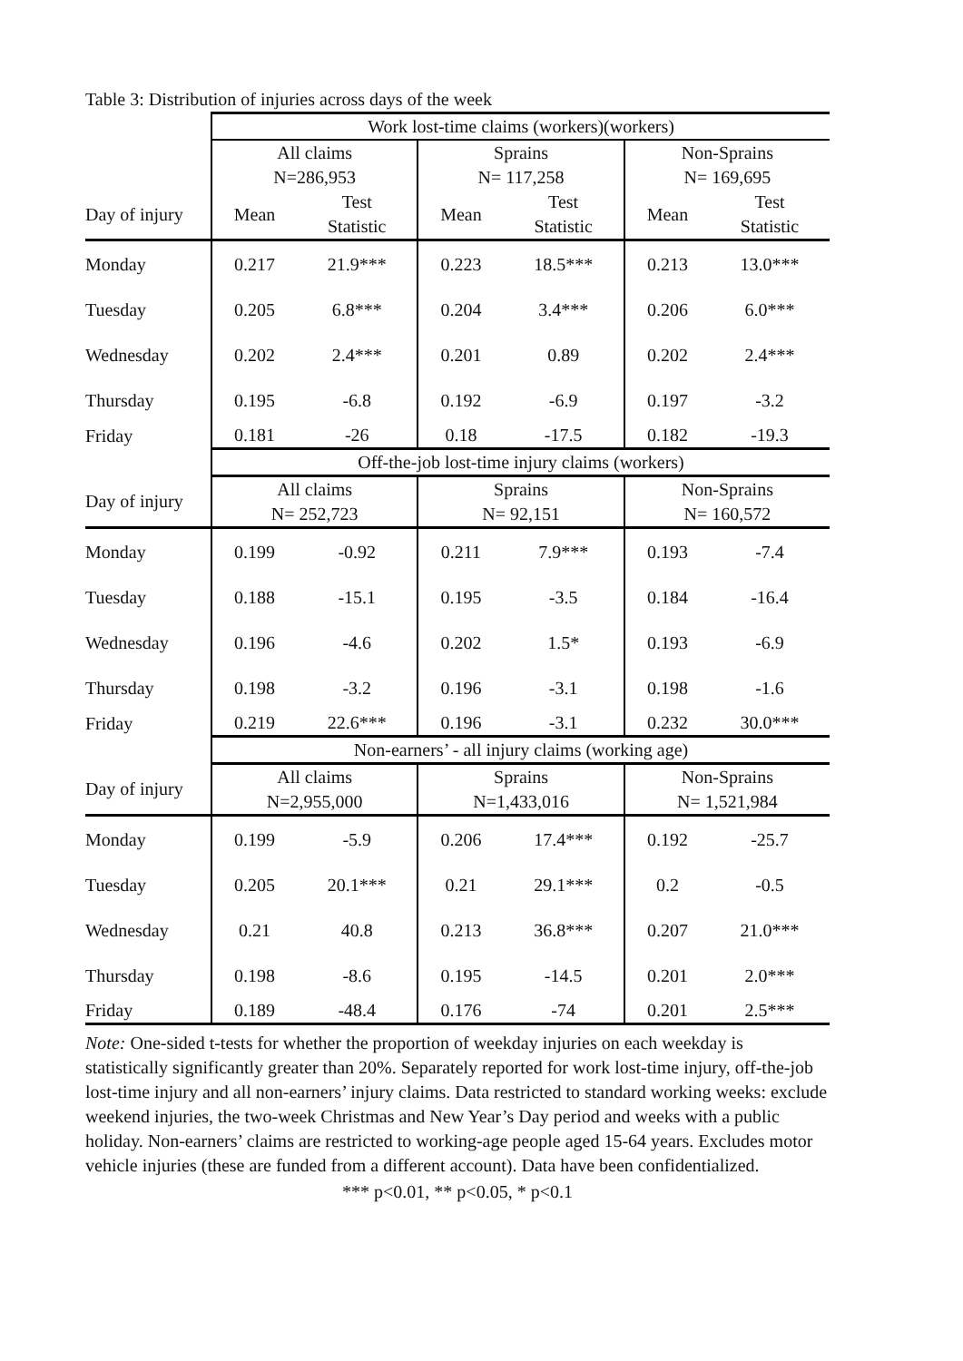Table 3: Distribution of injuries across days of the week
| | Work lost-time claims (workers)(workers) | | | | | |
| --- | --- | --- | --- | --- | --- | --- |
| | All claims N=286,953 | | Sprains N= 117,258 | | Non-Sprains N= 169,695 | |
| Day of injury | Mean | Test Statistic | Mean | Test Statistic | Mean | Test Statistic |
| Monday | 0.217 | 21.9*** | 0.223 | 18.5*** | 0.213 | 13.0*** |
| Tuesday | 0.205 | 6.8*** | 0.204 | 3.4*** | 0.206 | 6.0*** |
| Wednesday | 0.202 | 2.4*** | 0.201 | 0.89 | 0.202 | 2.4*** |
| Thursday | 0.195 | -6.8 | 0.192 | -6.9 | 0.197 | -3.2 |
| Friday | 0.181 | -26 | 0.18 | -17.5 | 0.182 | -19.3 |
| | Off-the-job lost-time injury claims (workers) | | | | | |
| Day of injury | All claims N= 252,723 | | Sprains N= 92,151 | | Non-Sprains N= 160,572 | |
| Monday | 0.199 | -0.92 | 0.211 | 7.9*** | 0.193 | -7.4 |
| Tuesday | 0.188 | -15.1 | 0.195 | -3.5 | 0.184 | -16.4 |
| Wednesday | 0.196 | -4.6 | 0.202 | 1.5* | 0.193 | -6.9 |
| Thursday | 0.198 | -3.2 | 0.196 | -3.1 | 0.198 | -1.6 |
| Friday | 0.219 | 22.6*** | 0.196 | -3.1 | 0.232 | 30.0*** |
| | Non-earners’ - all injury claims (working age) | | | | | |
| Day of injury | All claims N=2,955,000 | | Sprains N=1,433,016 | | Non-Sprains N= 1,521,984 | |
| Monday | 0.199 | -5.9 | 0.206 | 17.4*** | 0.192 | -25.7 |
| Tuesday | 0.205 | 20.1*** | 0.21 | 29.1*** | 0.2 | -0.5 |
| Wednesday | 0.21 | 40.8 | 0.213 | 36.8*** | 0.207 | 21.0*** |
| Thursday | 0.198 | -8.6 | 0.195 | -14.5 | 0.201 | 2.0*** |
| Friday | 0.189 | -48.4 | 0.176 | -74 | 0.201 | 2.5*** |
Note: One-sided t-tests for whether the proportion of weekday injuries on each weekday is statistically significantly greater than 20%. Separately reported for work lost-time injury, off-the-job lost-time injury and all non-earners’ injury claims. Data restricted to standard working weeks: exclude weekend injuries, the two-week Christmas and New Year’s Day period and weeks with a public holiday. Non-earners’ claims are restricted to working-age people aged 15-64 years. Excludes motor vehicle injuries (these are funded from a different account). Data have been confidentialized.
*** p<0.01, ** p<0.05, * p<0.1